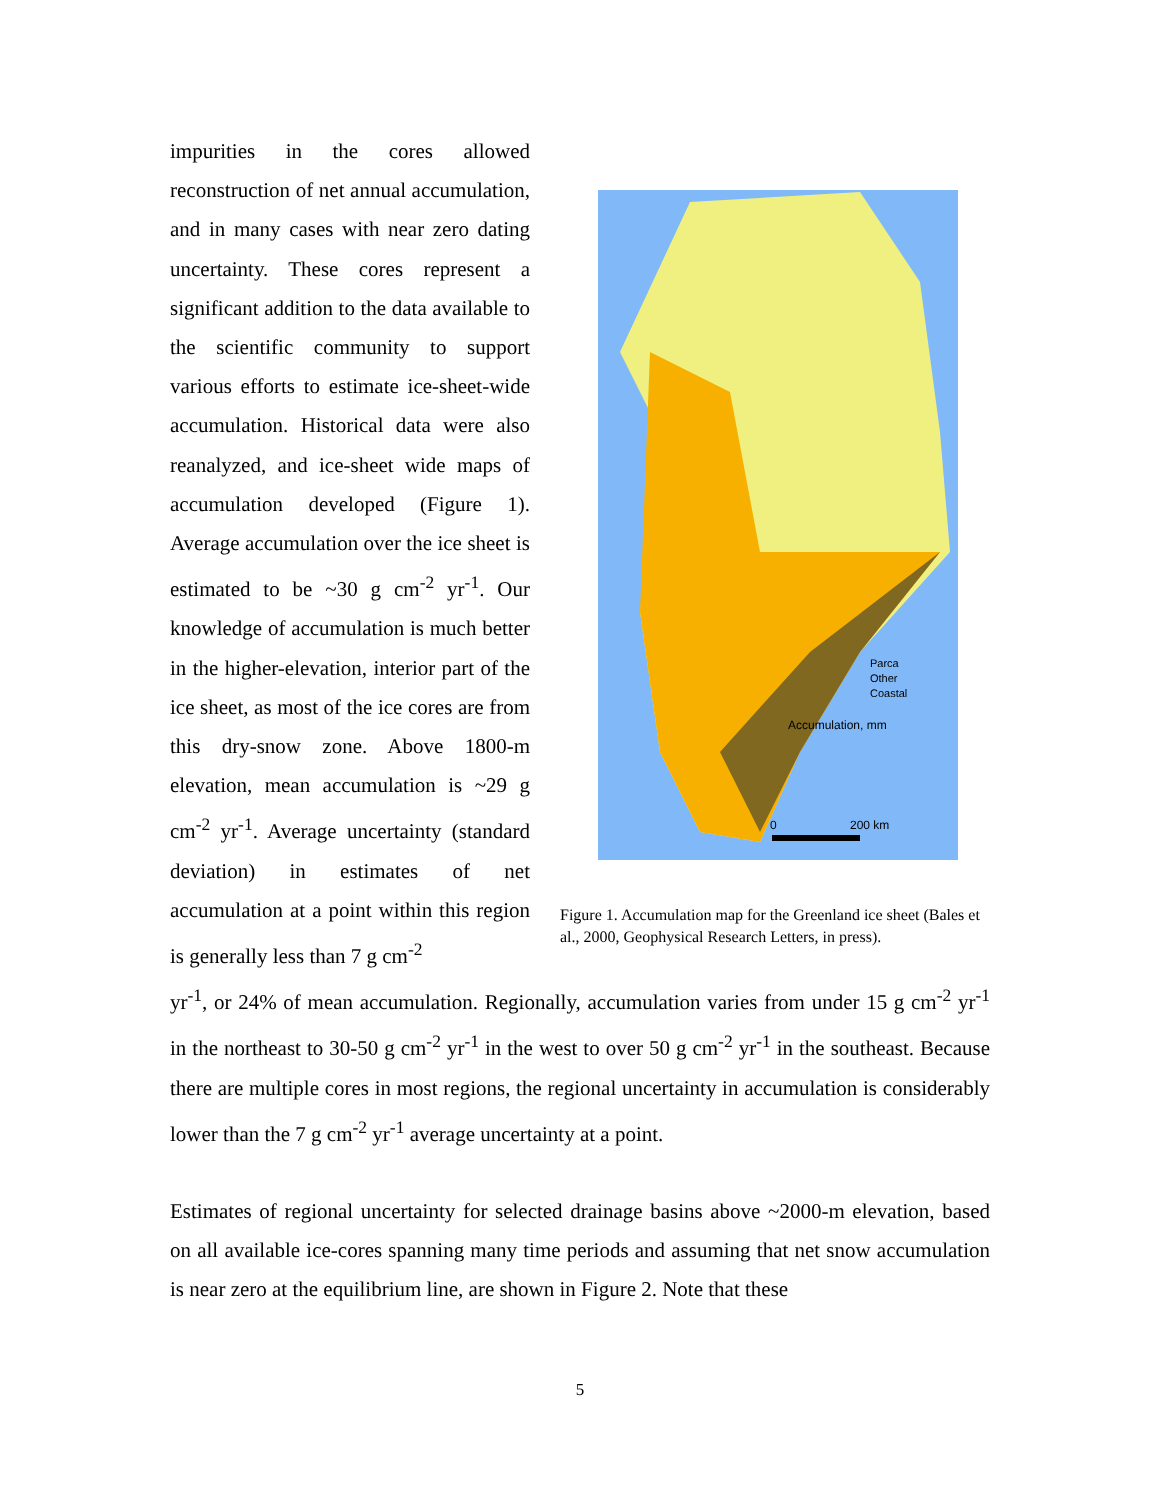impurities in the cores allowed reconstruction of net annual accumulation, and in many cases with near zero dating uncertainty. These cores represent a significant addition to the data available to the scientific community to support various efforts to estimate ice-sheet-wide accumulation. Historical data were also reanalyzed, and ice-sheet wide maps of accumulation developed (Figure 1). Average accumulation over the ice sheet is estimated to be ~30 g cm<sup>-2</sup> yr<sup>-1</sup>. Our knowledge of accumulation is much better in the higher-elevation, interior part of the ice sheet, as most of the ice cores are from this dry-snow zone. Above 1800-m elevation, mean accumulation is ~29 g cm<sup>-2</sup> yr<sup>-1</sup>. Average uncertainty (standard deviation) in estimates of net accumulation at a point within this region is generally less than 7 g cm<sup>-2</sup>
Accumulation, mm
Parca
Other
Coastal
0
200 km
Figure 1. Accumulation map for the Greenland ice sheet (Bales et al., 2000, Geophysical Research Letters, in press).
yr<sup>-1</sup>, or 24% of mean accumulation. Regionally, accumulation varies from under 15 g cm<sup>-2</sup> yr<sup>-1</sup> in the northeast to 30-50 g cm<sup>-2</sup> yr<sup>-1</sup> in the west to over 50 g cm<sup>-2</sup> yr<sup>-1</sup> in the southeast. Because there are multiple cores in most regions, the regional uncertainty in accumulation is considerably lower than the 7 g cm<sup>-2</sup> yr<sup>-1</sup> average uncertainty at a point.
Estimates of regional uncertainty for selected drainage basins above ~2000-m elevation, based on all available ice-cores spanning many time periods and assuming that net snow accumulation is near zero at the equilibrium line, are shown in Figure 2. Note that these
5